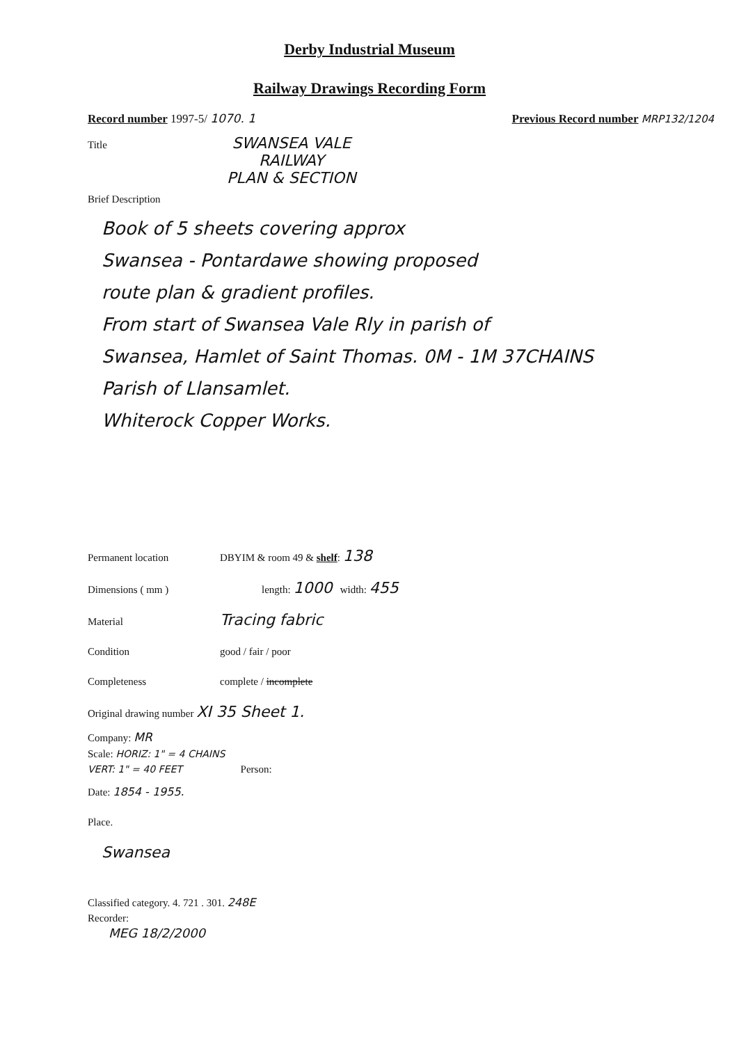Derby Industrial Museum
Railway Drawings Recording Form
Record number 1997-5/ 1070. 1 Previous Record number MRP132/1204
Title SWANSEA VALE
RAILWAY
PLAN & SECTION
Brief Description
Book of 5 sheets covering approx
Swansea - Pontardawe showing proposed
route plan & gradient profiles.
From start of Swansea Vale Rly in parish of
Swansea, Hamlet of Saint Thomas. 0M - 1M 37CHAINS
Parish of Llansamlet.
Whiterock Copper Works.
Permanent location DBYIM & room 49 & shelf: 138
Dimensions ( mm ) length: 1000 width: 455
Material Tracing fabric
Condition good / fair / poor
Completeness complete / incomplete
Original drawing number XI 35 Sheet 1.
Company: MR
Scale: HORIZ: 1" = 4 CHAINS
VERT: 1" = 40 FEET Person:
Date: 1854 - 1955.
Place.
Swansea
Classified category. 4. 721 . 301. 248E
Recorder:
MEG 18/2/2000